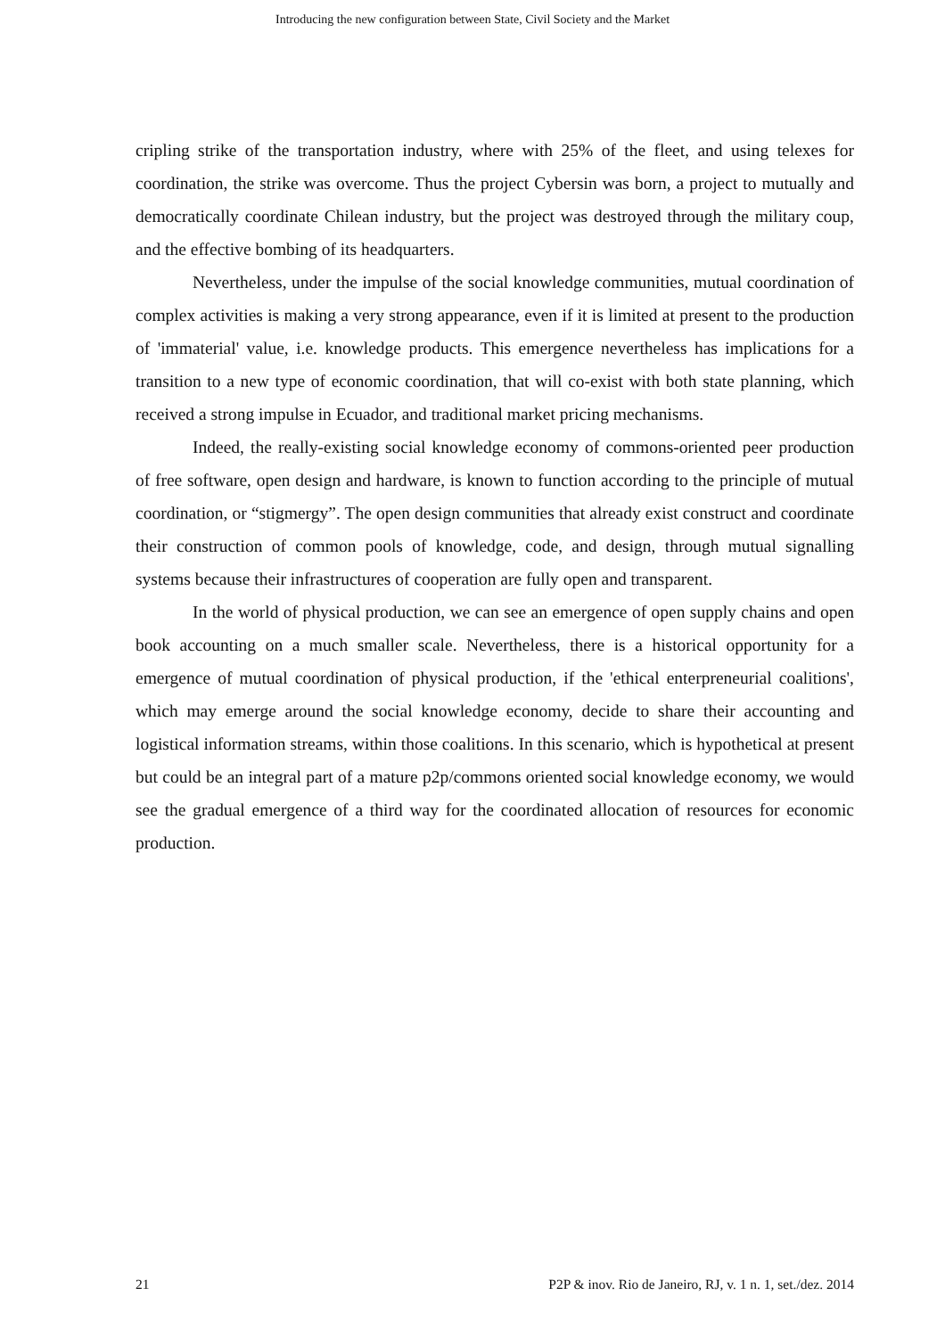Introducing the new configuration between State, Civil Society and the Market
cripling strike of the transportation industry, where with 25% of the fleet, and using telexes for coordination, the strike was overcome. Thus the project Cybersin was born, a project to mutually and democratically coordinate Chilean industry, but the project was destroyed through the military coup, and the effective bombing of its headquarters.
Nevertheless, under the impulse of the social knowledge communities, mutual coordination of complex activities is making a very strong appearance, even if it is limited at present to the production of 'immaterial' value, i.e. knowledge products. This emergence nevertheless has implications for a transition to a new type of economic coordination, that will co-exist with both state planning, which received a strong impulse in Ecuador, and traditional market pricing mechanisms.
Indeed, the really-existing social knowledge economy of commons-oriented peer production of free software, open design and hardware, is known to function according to the principle of mutual coordination, or “stigmergy”. The open design communities that already exist construct and coordinate their construction of common pools of knowledge, code, and design, through mutual signalling systems because their infrastructures of cooperation are fully open and transparent.
In the world of physical production, we can see an emergence of open supply chains and open book accounting on a much smaller scale. Nevertheless, there is a historical opportunity for a emergence of mutual coordination of physical production, if the 'ethical enterpreneurial coalitions', which may emerge around the social knowledge economy, decide to share their accounting and logistical information streams, within those coalitions. In this scenario, which is hypothetical at present but could be an integral part of a mature p2p/commons oriented social knowledge economy, we would see the gradual emergence of a third way for the coordinated allocation of resources for economic production.
21 P2P & inov. Rio de Janeiro, RJ, v. 1 n. 1, set./dez. 2014